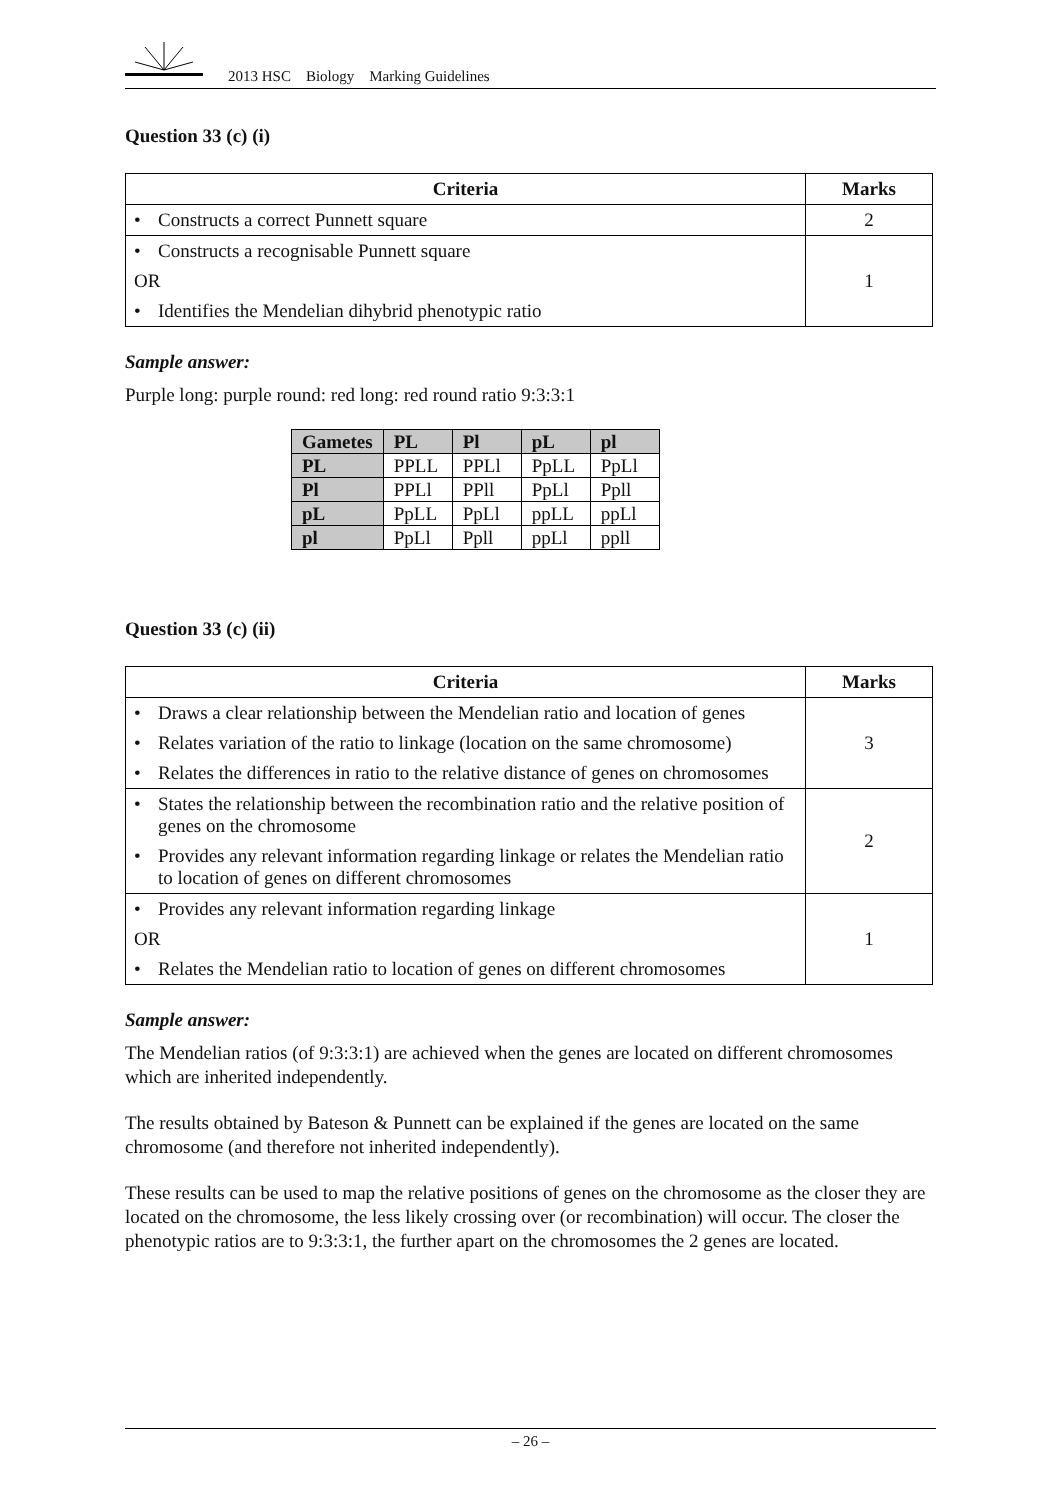2013 HSC Biology Marking Guidelines
Question 33 (c) (i)
| Criteria | Marks |
| --- | --- |
| • Constructs a correct Punnett square | 2 |
| • Constructs a recognisable Punnett square OR • Identifies the Mendelian dihybrid phenotypic ratio | 1 |
Sample answer:
Purple long: purple round: red long: red round ratio 9:3:3:1
| Gametes | PL | Pl | pL | pl |
| PL | PPLL | PPLl | PpLL | PpLl |
| Pl | PPLl | PPll | PpLl | Ppll |
| pL | PpLL | PpLl | ppLL | ppLl |
| pl | PpLl | Ppll | ppLl | ppll |
Question 33 (c) (ii)
| Criteria | Marks |
| --- | --- |
| • Draws a clear relationship between the Mendelian ratio and location of genes • Relates variation of the ratio to linkage (location on the same chromosome) • Relates the differences in ratio to the relative distance of genes on chromosomes | 3 |
| • States the relationship between the recombination ratio and the relative position of genes on the chromosome • Provides any relevant information regarding linkage or relates the Mendelian ratio to location of genes on different chromosomes | 2 |
| • Provides any relevant information regarding linkage OR • Relates the Mendelian ratio to location of genes on different chromosomes | 1 |
Sample answer:
The Mendelian ratios (of 9:3:3:1) are achieved when the genes are located on different chromosomes which are inherited independently.
The results obtained by Bateson & Punnett can be explained if the genes are located on the same chromosome (and therefore not inherited independently).
These results can be used to map the relative positions of genes on the chromosome as the closer they are located on the chromosome, the less likely crossing over (or recombination) will occur. The closer the phenotypic ratios are to 9:3:3:1, the further apart on the chromosomes the 2 genes are located.
– 26 –